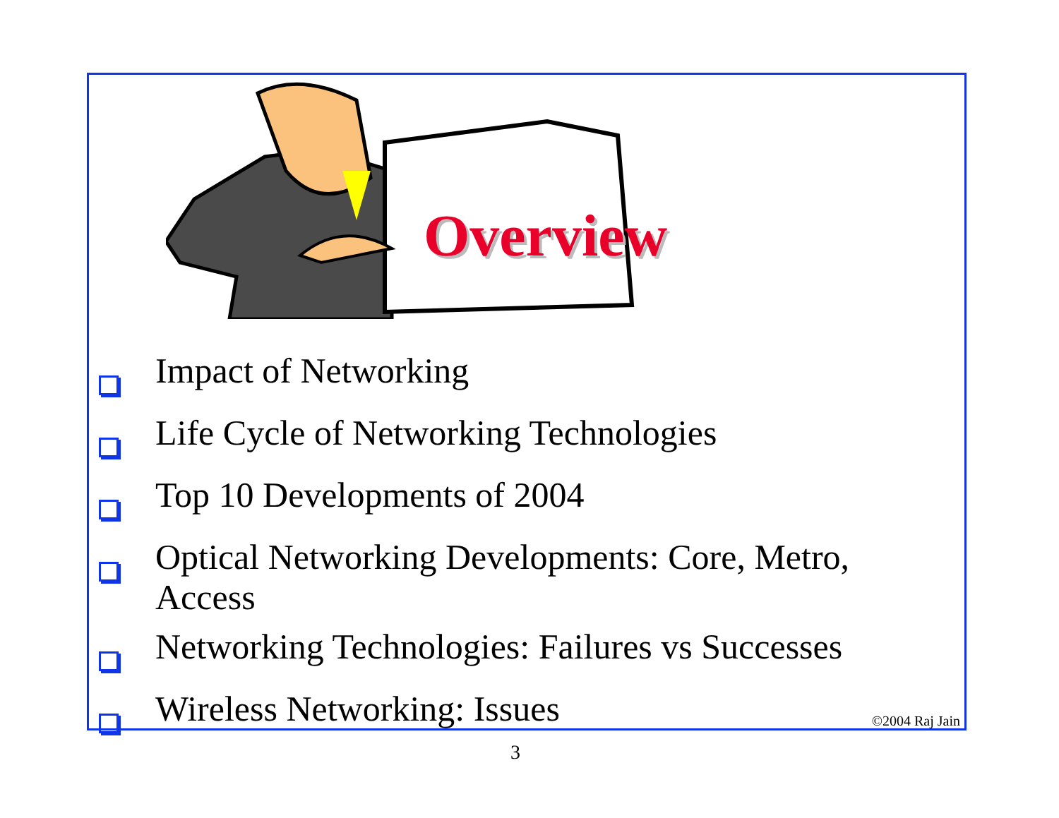Overview
Impact of Networking
Life Cycle of Networking Technologies
Top 10 Developments of 2004
Optical Networking Developments: Core, Metro, Access
Networking Technologies: Failures vs Successes
Wireless Networking: Issues
©2004 Raj Jain
3